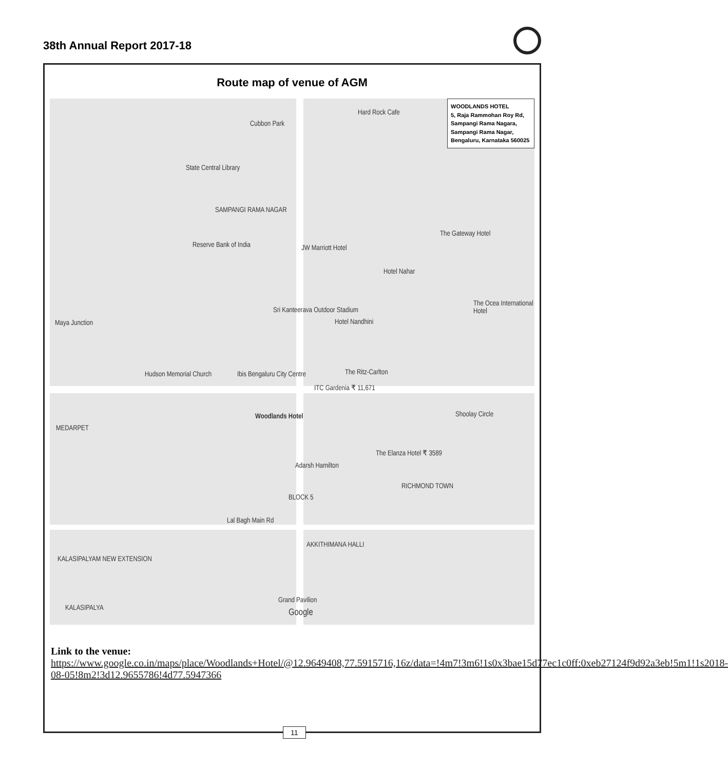38th Annual Report 2017-18
Route map of venue of AGM
Cubbon Park
Hard Rock Cafe
State Central Library
SAMPANGI RAMA NAGAR
Reserve Bank of India JW Marriott Hotel
The Gateway Hotel
Hotel Nahar
The Ocea International Hotel
Sri Kanteerava Outdoor Stadium
Hotel Nandhini Maya Junction
Hudson Memorial Church Ibis Bengaluru City Centre The Ritz-Carlton
ITC Gardenia ₹ 11,671
Woodlands Hotel Shoolay Circle
MEDARPET
The Elanza Hotel ₹ 3589
Adarsh Hamilton
RICHMOND TOWN
BLOCK 5
Lal Bagh Main Rd
AKKITHIMANA HALLI
KALASIPALYAM NEW EXTENSION
KALASIPALYA
Grand Pavilion
Google
WOODLANDS HOTEL
5, Raja Rammohan Roy Rd, Sampangi Rama Nagara, Sampangi Rama Nagar, Bengaluru, Karnataka 560025
Link to the venue:
https://www.google.co.in/maps/place/Woodlands+Hotel/@12.9649408,77.5915716,16z/data=!4m7!3m6!1s0x3bae15d77ec1c0ff:0xeb27124f9d92a3eb!5m1!1s2018-08-05!8m2!3d12.9655786!4d77.5947366
11